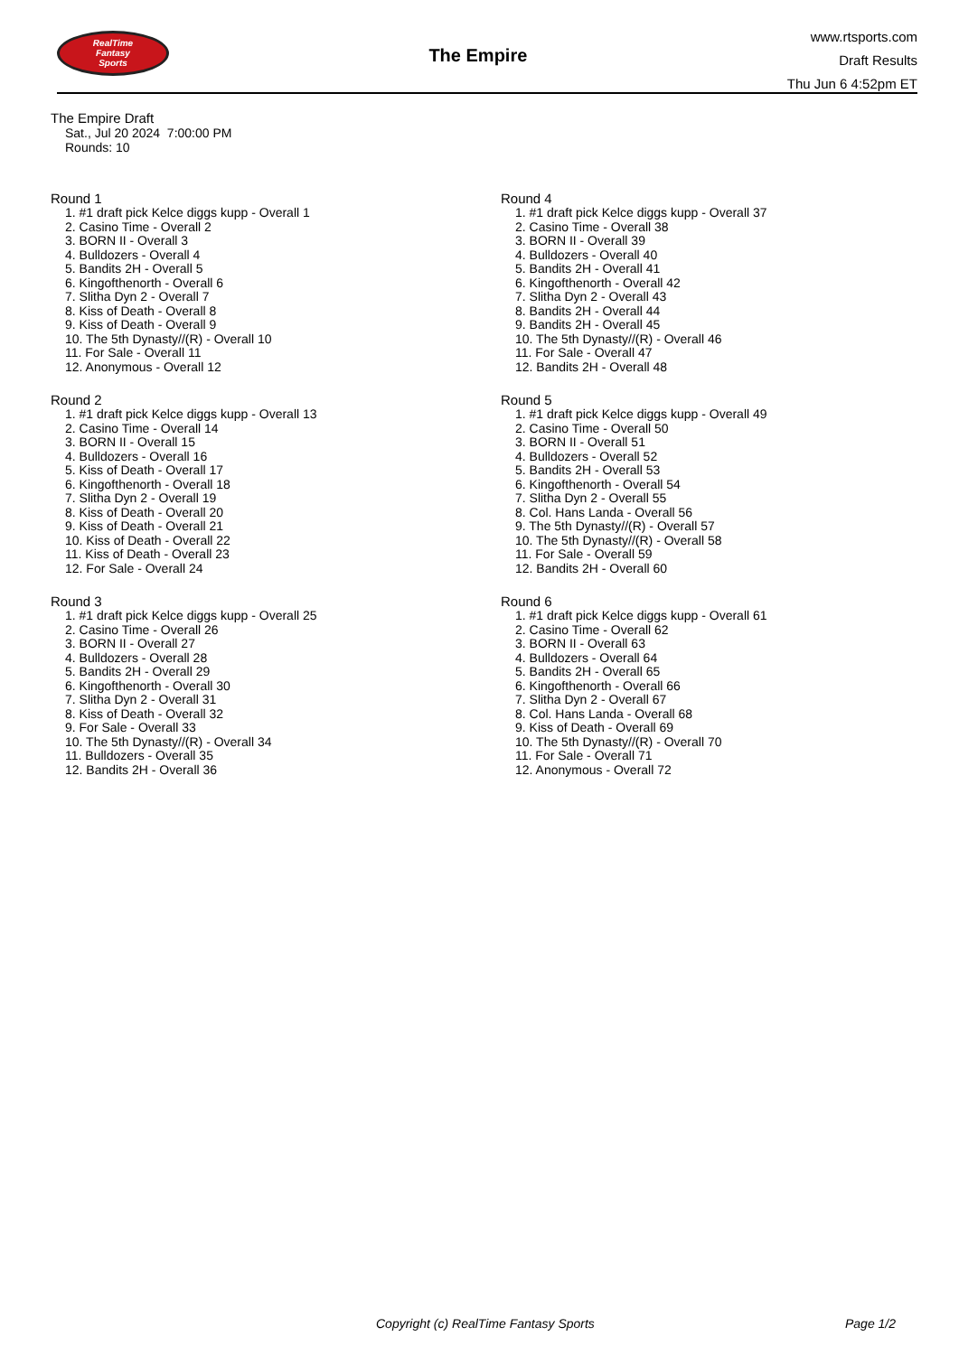RealTime
Fantasy
Sports
The Empire
www.rtsports.com
Draft Results
Thu Jun 6 4:52pm ET
The Empire Draft
Sat., Jul 20 2024 7:00:00 PM
Rounds: 10
Round 1
1. #1 draft pick Kelce diggs kupp - Overall 1
2. Casino Time - Overall 2
3. BORN II - Overall 3
4. Bulldozers - Overall 4
5. Bandits 2H - Overall 5
6. Kingofthenorth - Overall 6
7. Slitha Dyn 2 - Overall 7
8. Kiss of Death - Overall 8
9. Kiss of Death - Overall 9
10. The 5th Dynasty//(R) - Overall 10
11. For Sale - Overall 11
12. Anonymous - Overall 12
Round 2
1. #1 draft pick Kelce diggs kupp - Overall 13
2. Casino Time - Overall 14
3. BORN II - Overall 15
4. Bulldozers - Overall 16
5. Kiss of Death - Overall 17
6. Kingofthenorth - Overall 18
7. Slitha Dyn 2 - Overall 19
8. Kiss of Death - Overall 20
9. Kiss of Death - Overall 21
10. Kiss of Death - Overall 22
11. Kiss of Death - Overall 23
12. For Sale - Overall 24
Round 3
1. #1 draft pick Kelce diggs kupp - Overall 25
2. Casino Time - Overall 26
3. BORN II - Overall 27
4. Bulldozers - Overall 28
5. Bandits 2H - Overall 29
6. Kingofthenorth - Overall 30
7. Slitha Dyn 2 - Overall 31
8. Kiss of Death - Overall 32
9. For Sale - Overall 33
10. The 5th Dynasty//(R) - Overall 34
11. Bulldozers - Overall 35
12. Bandits 2H - Overall 36
Round 4
1. #1 draft pick Kelce diggs kupp - Overall 37
2. Casino Time - Overall 38
3. BORN II - Overall 39
4. Bulldozers - Overall 40
5. Bandits 2H - Overall 41
6. Kingofthenorth - Overall 42
7. Slitha Dyn 2 - Overall 43
8. Bandits 2H - Overall 44
9. Bandits 2H - Overall 45
10. The 5th Dynasty//(R) - Overall 46
11. For Sale - Overall 47
12. Bandits 2H - Overall 48
Round 5
1. #1 draft pick Kelce diggs kupp - Overall 49
2. Casino Time - Overall 50
3. BORN II - Overall 51
4. Bulldozers - Overall 52
5. Bandits 2H - Overall 53
6. Kingofthenorth - Overall 54
7. Slitha Dyn 2 - Overall 55
8. Col. Hans Landa - Overall 56
9. The 5th Dynasty//(R) - Overall 57
10. The 5th Dynasty//(R) - Overall 58
11. For Sale - Overall 59
12. Bandits 2H - Overall 60
Round 6
1. #1 draft pick Kelce diggs kupp - Overall 61
2. Casino Time - Overall 62
3. BORN II - Overall 63
4. Bulldozers - Overall 64
5. Bandits 2H - Overall 65
6. Kingofthenorth - Overall 66
7. Slitha Dyn 2 - Overall 67
8. Col. Hans Landa - Overall 68
9. Kiss of Death - Overall 69
10. The 5th Dynasty//(R) - Overall 70
11. For Sale - Overall 71
12. Anonymous - Overall 72
Copyright (c) RealTime Fantasy Sports Page 1/2